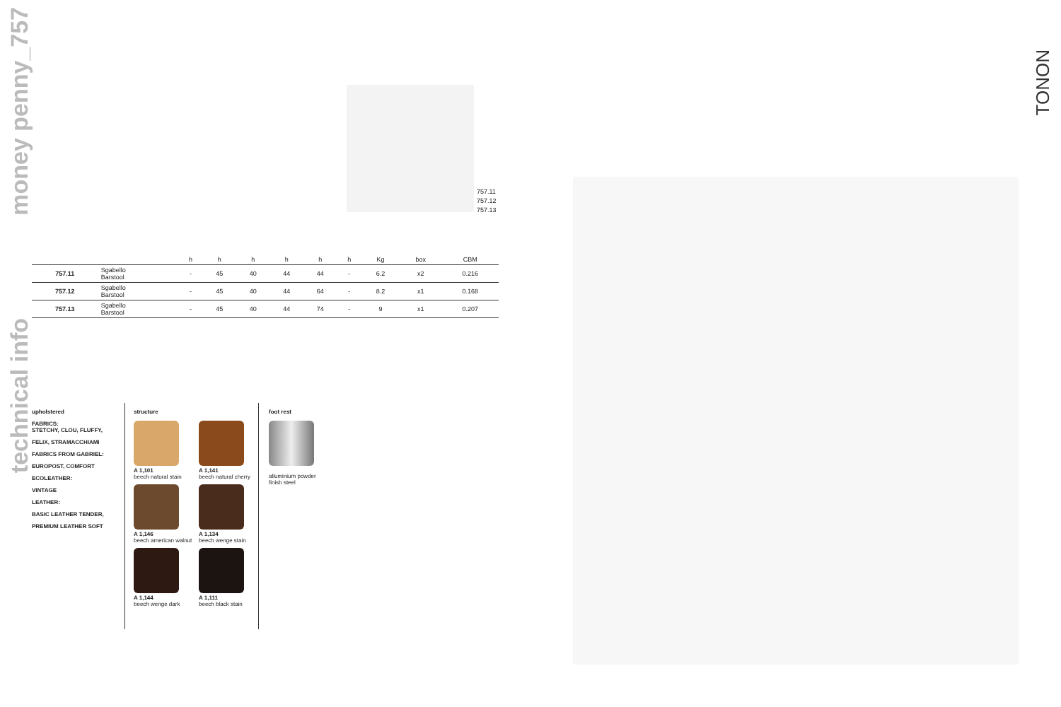money penny_757
technical info
TONON
757.11
757.12
757.13
| | | h | h | h | h | h | h | Kg | box | CBM |
| --- | --- | --- | --- | --- | --- | --- | --- | --- | --- | --- |
| 757.11 | Sgabello Barstool | - | 45 | 40 | 44 | 44 | - | 6.2 | x2 | 0.216 |
| 757.12 | Sgabello Barstool | - | 45 | 40 | 44 | 64 | - | 8.2 | x1 | 0.168 |
| 757.13 | Sgabello Barstool | - | 45 | 40 | 44 | 74 | - | 9 | x1 | 0.207 |
upholstered
FABRICS:
STETCHY, CLOU, FLUFFY,
FELIX, STRAMACCHIAMI
FABRICS FROM GABRIEL:
EUROPOST, COMFORT
ECOLEATHER:
VINTAGE
LEATHER:
BASIC LEATHER TENDER,
PREMIUM LEATHER SOFT
structure
A 1,101
beech natural stain
A 1,141
beech natural cherry
A 1,146
beech american walnut
A 1,134
beech wenge stain
A 1,144
beech wenge dark
A 1,111
beech black stain
foot rest
alluminium powder
finish steel